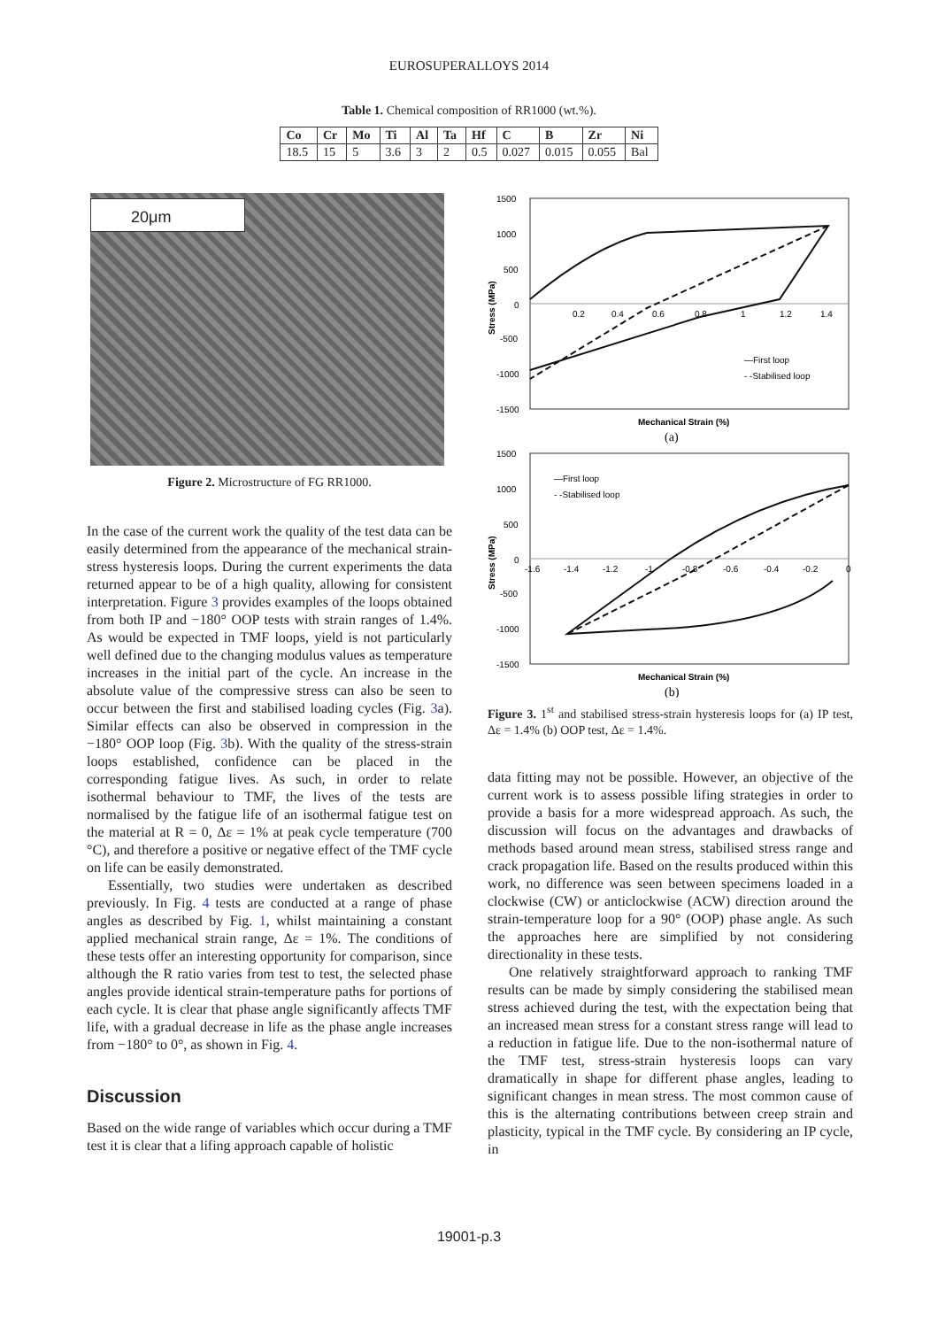EUROSUPERALLOYS 2014
Table 1. Chemical composition of RR1000 (wt.%).
| Co | Cr | Mo | Ti | Al | Ta | Hf | C | B | Zr | Ni |
| --- | --- | --- | --- | --- | --- | --- | --- | --- | --- | --- |
| 18.5 | 15 | 5 | 3.6 | 3 | 2 | 0.5 | 0.027 | 0.015 | 0.055 | Bal |
20μm
Figure 2. Microstructure of FG RR1000.
In the case of the current work the quality of the test data can be easily determined from the appearance of the mechanical strain-stress hysteresis loops. During the current experiments the data returned appear to be of a high quality, allowing for consistent interpretation. Figure 3 provides examples of the loops obtained from both IP and −180° OOP tests with strain ranges of 1.4%. As would be expected in TMF loops, yield is not particularly well defined due to the changing modulus values as temperature increases in the initial part of the cycle. An increase in the absolute value of the compressive stress can also be seen to occur between the first and stabilised loading cycles (Fig. 3a). Similar effects can also be observed in compression in the −180° OOP loop (Fig. 3b). With the quality of the stress-strain loops established, confidence can be placed in the corresponding fatigue lives. As such, in order to relate isothermal behaviour to TMF, the lives of the tests are normalised by the fatigue life of an isothermal fatigue test on the material at R = 0, Δε = 1% at peak cycle temperature (700 °C), and therefore a positive or negative effect of the TMF cycle on life can be easily demonstrated.
Essentially, two studies were undertaken as described previously. In Fig. 4 tests are conducted at a range of phase angles as described by Fig. 1, whilst maintaining a constant applied mechanical strain range, Δε = 1%. The conditions of these tests offer an interesting opportunity for comparison, since although the R ratio varies from test to test, the selected phase angles provide identical strain-temperature paths for portions of each cycle. It is clear that phase angle significantly affects TMF life, with a gradual decrease in life as the phase angle increases from −180° to 0°, as shown in Fig. 4.
Discussion
Based on the wide range of variables which occur during a TMF test it is clear that a lifing approach capable of holistic
1500
1000
500
0
-500
-1000
-1500
0.2
0.4
0.6
0.8
1
1.2
1.4
—First loop
- -Stabilised loop
Mechanical Strain (%)
Stress (MPa)
(a)
1500
1000
500
0
-500
-1000
-1500
-1.6
-1.4
-1.2
-1
-0.8
-0.6
-0.4
-0.2
0
—First loop
- -Stabilised loop
Mechanical Strain (%)
Stress (MPa)
(b)
Figure 3. 1<sup>st</sup> and stabilised stress-strain hysteresis loops for (a) IP test, Δε = 1.4% (b) OOP test, Δε = 1.4%.
data fitting may not be possible. However, an objective of the current work is to assess possible lifing strategies in order to provide a basis for a more widespread approach. As such, the discussion will focus on the advantages and drawbacks of methods based around mean stress, stabilised stress range and crack propagation life. Based on the results produced within this work, no difference was seen between specimens loaded in a clockwise (CW) or anticlockwise (ACW) direction around the strain-temperature loop for a 90° (OOP) phase angle. As such the approaches here are simplified by not considering directionality in these tests.
One relatively straightforward approach to ranking TMF results can be made by simply considering the stabilised mean stress achieved during the test, with the expectation being that an increased mean stress for a constant stress range will lead to a reduction in fatigue life. Due to the non-isothermal nature of the TMF test, stress-strain hysteresis loops can vary dramatically in shape for different phase angles, leading to significant changes in mean stress. The most common cause of this is the alternating contributions between creep strain and plasticity, typical in the TMF cycle. By considering an IP cycle, in
19001-p.3